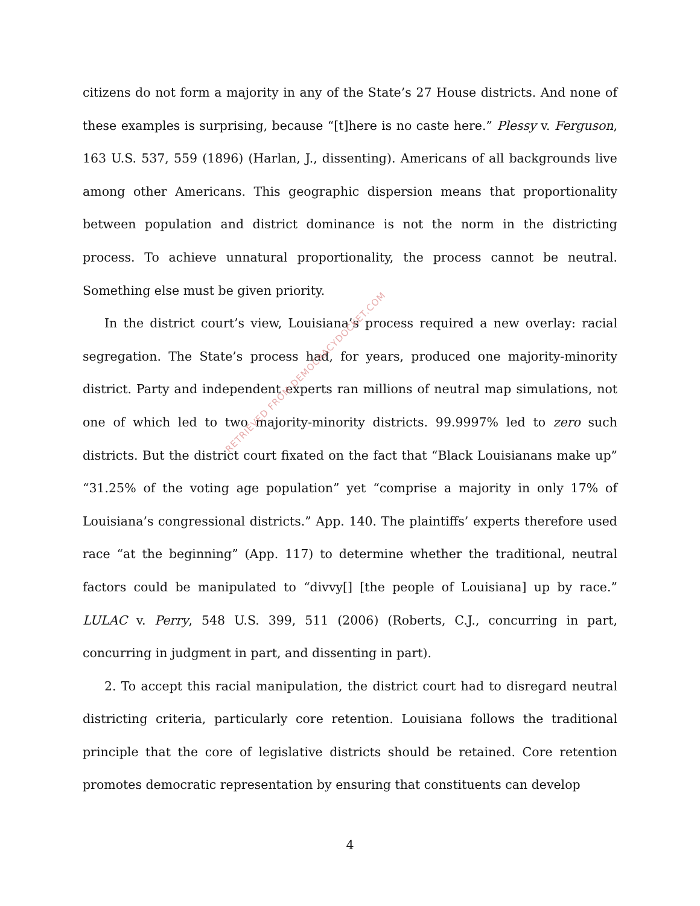citizens do not form a majority in any of the State’s 27 House districts. And none of these examples is surprising, because “[t]here is no caste here.” Plessy v. Ferguson, 163 U.S. 537, 559 (1896) (Harlan, J., dissenting). Americans of all backgrounds live among other Americans. This geographic dispersion means that proportionality between population and district dominance is not the norm in the districting process. To achieve unnatural proportionality, the process cannot be neutral. Something else must be given priority.
In the district court’s view, Louisiana’s process required a new overlay: racial segregation. The State’s process had, for years, produced one majority-minority district. Party and independent experts ran millions of neutral map simulations, not one of which led to two majority-minority districts. 99.9997% led to zero such districts. But the district court fixated on the fact that “Black Louisianans make up” “31.25% of the voting age population” yet “comprise a majority in only 17% of Louisiana’s congressional districts.” App. 140. The plaintiffs’ experts therefore used race “at the beginning” (App. 117) to determine whether the traditional, neutral factors could be manipulated to “divvy[] [the people of Louisiana] up by race.” LULAC v. Perry, 548 U.S. 399, 511 (2006) (Roberts, C.J., concurring in part, concurring in judgment in part, and dissenting in part).
2. To accept this racial manipulation, the district court had to disregard neutral districting criteria, particularly core retention. Louisiana follows the traditional principle that the core of legislative districts should be retained. Core retention promotes democratic representation by ensuring that constituents can develop
4
RETRIEVED FROM DEMOCRACYDOCKET.COM